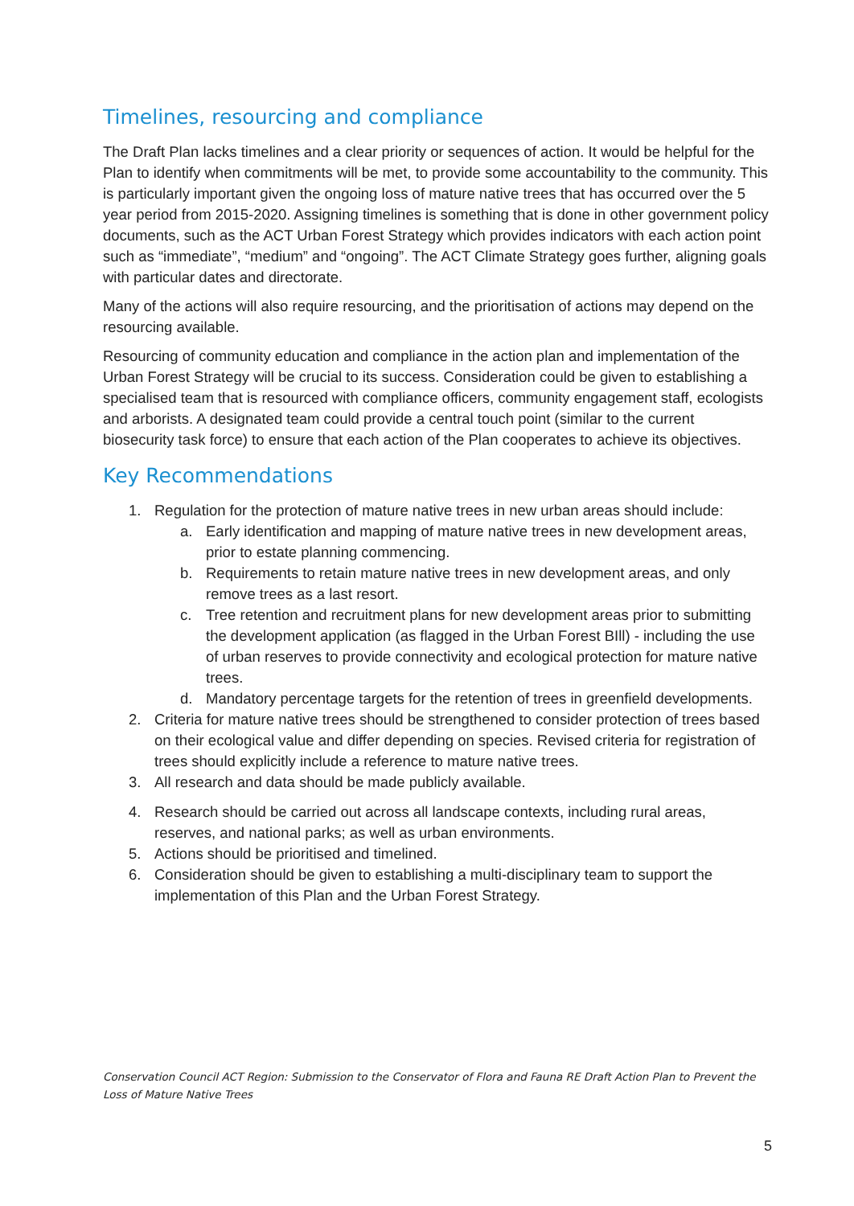Timelines, resourcing and compliance
The Draft Plan lacks timelines and a clear priority or sequences of action. It would be helpful for the Plan to identify when commitments will be met, to provide some accountability to the community. This is particularly important given the ongoing loss of mature native trees that has occurred over the 5 year period from 2015-2020. Assigning timelines is something that is done in other government policy documents, such as the ACT Urban Forest Strategy which provides indicators with each action point such as “immediate”, “medium” and “ongoing”. The ACT Climate Strategy goes further, aligning goals with particular dates and directorate.
Many of the actions will also require resourcing, and the prioritisation of actions may depend on the resourcing available.
Resourcing of community education and compliance in the action plan and implementation of the Urban Forest Strategy will be crucial to its success. Consideration could be given to establishing a specialised team that is resourced with compliance officers, community engagement staff, ecologists and arborists. A designated team could provide a central touch point (similar to the current biosecurity task force) to ensure that each action of the Plan cooperates to achieve its objectives.
Key Recommendations
1. Regulation for the protection of mature native trees in new urban areas should include:
a. Early identification and mapping of mature native trees in new development areas, prior to estate planning commencing.
b. Requirements to retain mature native trees in new development areas, and only remove trees as a last resort.
c. Tree retention and recruitment plans for new development areas prior to submitting the development application (as flagged in the Urban Forest BIll) - including the use of urban reserves to provide connectivity and ecological protection for mature native trees.
d. Mandatory percentage targets for the retention of trees in greenfield developments.
2. Criteria for mature native trees should be strengthened to consider protection of trees based on their ecological value and differ depending on species. Revised criteria for registration of trees should explicitly include a reference to mature native trees.
3. All research and data should be made publicly available.
4. Research should be carried out across all landscape contexts, including rural areas, reserves, and national parks; as well as urban environments.
5. Actions should be prioritised and timelined.
6. Consideration should be given to establishing a multi-disciplinary team to support the implementation of this Plan and the Urban Forest Strategy.
Conservation Council ACT Region: Submission to the Conservator of Flora and Fauna RE Draft Action Plan to Prevent the Loss of Mature Native Trees
5